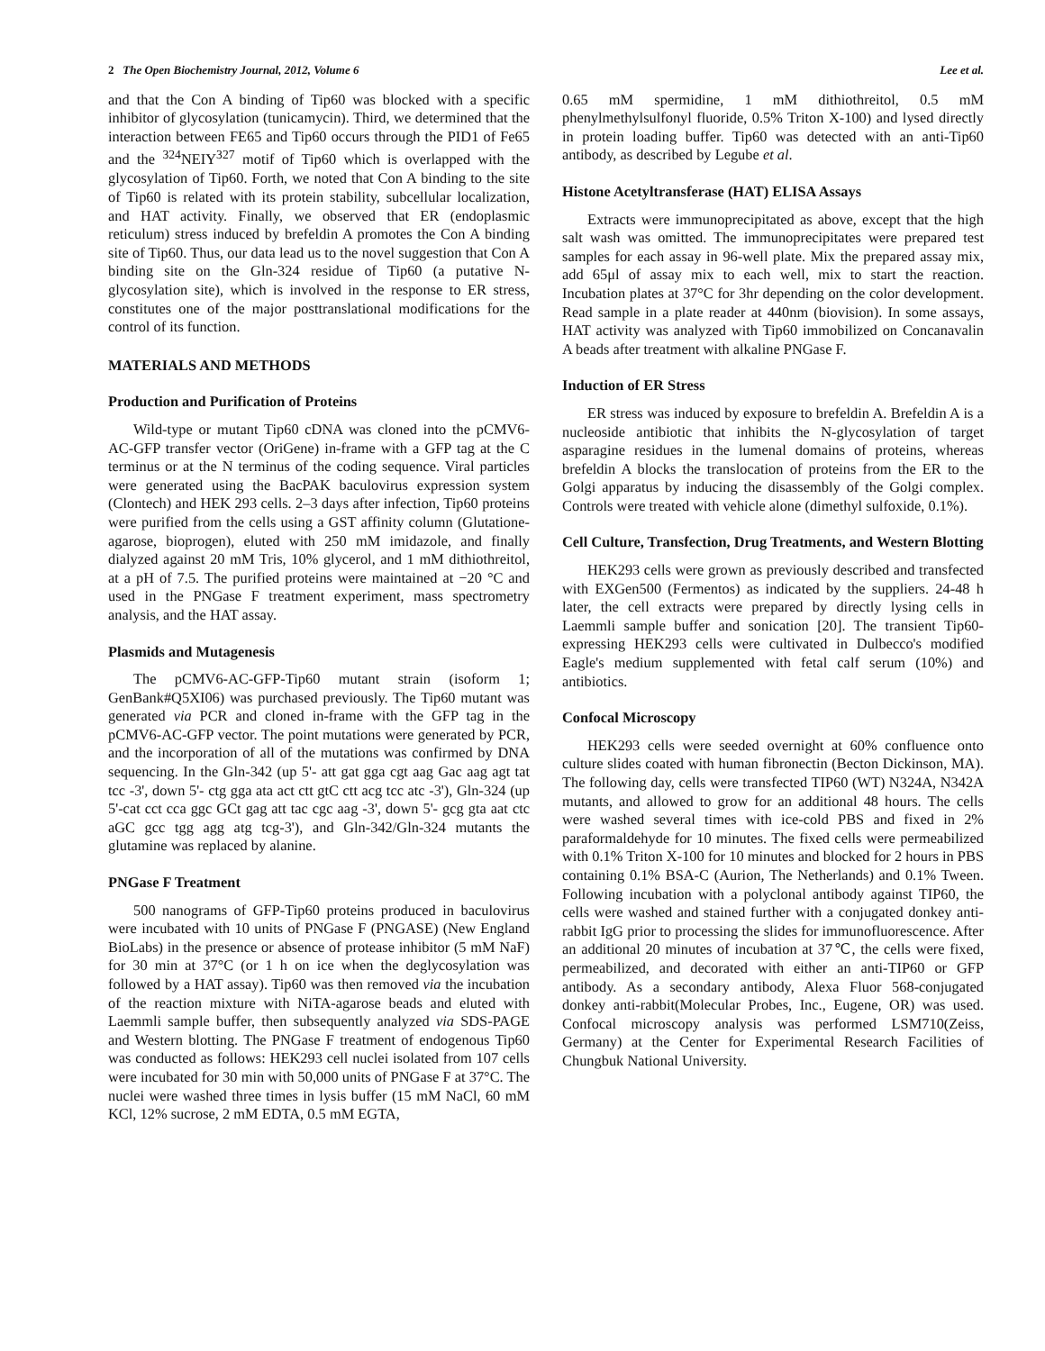2 The Open Biochemistry Journal, 2012, Volume 6 Lee et al.
and that the Con A binding of Tip60 was blocked with a specific inhibitor of glycosylation (tunicamycin). Third, we determined that the interaction between FE65 and Tip60 occurs through the PID1 of Fe65 and the <sup>324</sup>NEIY<sup>327</sup> motif of Tip60 which is overlapped with the glycosylation of Tip60. Forth, we noted that Con A binding to the site of Tip60 is related with its protein stability, subcellular localization, and HAT activity. Finally, we observed that ER (endoplasmic reticulum) stress induced by brefeldin A promotes the Con A binding site of Tip60. Thus, our data lead us to the novel suggestion that Con A binding site on the Gln-324 residue of Tip60 (a putative N-glycosylation site), which is involved in the response to ER stress, constitutes one of the major posttranslational modifications for the control of its function.
MATERIALS AND METHODS
Production and Purification of Proteins
Wild-type or mutant Tip60 cDNA was cloned into the pCMV6-AC-GFP transfer vector (OriGene) in-frame with a GFP tag at the C terminus or at the N terminus of the coding sequence. Viral particles were generated using the BacPAK baculovirus expression system (Clontech) and HEK 293 cells. 2–3 days after infection, Tip60 proteins were purified from the cells using a GST affinity column (Glutatione-agarose, bioprogen), eluted with 250 mM imidazole, and finally dialyzed against 20 mM Tris, 10% glycerol, and 1 mM dithiothreitol, at a pH of 7.5. The purified proteins were maintained at −20 °C and used in the PNGase F treatment experiment, mass spectrometry analysis, and the HAT assay.
Plasmids and Mutagenesis
The pCMV6-AC-GFP-Tip60 mutant strain (isoform 1; GenBank#Q5XI06) was purchased previously. The Tip60 mutant was generated via PCR and cloned in-frame with the GFP tag in the pCMV6-AC-GFP vector. The point mutations were generated by PCR, and the incorporation of all of the mutations was confirmed by DNA sequencing. In the Gln-342 (up 5'- att gat gga cgt aag Gac aag agt tat tcc -3', down 5'- ctg gga ata act ctt gtC ctt acg tcc atc -3'), Gln-324 (up 5'-cat cct cca ggc GCt gag att tac cgc aag -3', down 5'- gcg gta aat ctc aGC gcc tgg agg atg tcg-3'), and Gln-342/Gln-324 mutants the glutamine was replaced by alanine.
PNGase F Treatment
500 nanograms of GFP-Tip60 proteins produced in baculovirus were incubated with 10 units of PNGase F (PNGASE) (New England BioLabs) in the presence or absence of protease inhibitor (5 mM NaF) for 30 min at 37°C (or 1 h on ice when the deglycosylation was followed by a HAT assay). Tip60 was then removed via the incubation of the reaction mixture with NiTA-agarose beads and eluted with Laemmli sample buffer, then subsequently analyzed via SDS-PAGE and Western blotting. The PNGase F treatment of endogenous Tip60 was conducted as follows: HEK293 cell nuclei isolated from 107 cells were incubated for 30 min with 50,000 units of PNGase F at 37°C. The nuclei were washed three times in lysis buffer (15 mM NaCl, 60 mM KCl, 12% sucrose, 2 mM EDTA, 0.5 mM EGTA,
0.65 mM spermidine, 1 mM dithiothreitol, 0.5 mM phenylmethylsulfonyl fluoride, 0.5% Triton X-100) and lysed directly in protein loading buffer. Tip60 was detected with an anti-Tip60 antibody, as described by Legube et al.
Histone Acetyltransferase (HAT) ELISA Assays
Extracts were immunoprecipitated as above, except that the high salt wash was omitted. The immunoprecipitates were prepared test samples for each assay in 96-well plate. Mix the prepared assay mix, add 65μl of assay mix to each well, mix to start the reaction. Incubation plates at 37°C for 3hr depending on the color development. Read sample in a plate reader at 440nm (biovision). In some assays, HAT activity was analyzed with Tip60 immobilized on Concanavalin A beads after treatment with alkaline PNGase F.
Induction of ER Stress
ER stress was induced by exposure to brefeldin A. Brefeldin A is a nucleoside antibiotic that inhibits the N-glycosylation of target asparagine residues in the lumenal domains of proteins, whereas brefeldin A blocks the translocation of proteins from the ER to the Golgi apparatus by inducing the disassembly of the Golgi complex. Controls were treated with vehicle alone (dimethyl sulfoxide, 0.1%).
Cell Culture, Transfection, Drug Treatments, and Western Blotting
HEK293 cells were grown as previously described and transfected with EXGen500 (Fermentos) as indicated by the suppliers. 24-48 h later, the cell extracts were prepared by directly lysing cells in Laemmli sample buffer and sonication [20]. The transient Tip60-expressing HEK293 cells were cultivated in Dulbecco's modified Eagle's medium supplemented with fetal calf serum (10%) and antibiotics.
Confocal Microscopy
HEK293 cells were seeded overnight at 60% confluence onto culture slides coated with human fibronectin (Becton Dickinson, MA). The following day, cells were transfected TIP60 (WT) N324A, N342A mutants, and allowed to grow for an additional 48 hours. The cells were washed several times with ice-cold PBS and fixed in 2% paraformaldehyde for 10 minutes. The fixed cells were permeabilized with 0.1% Triton X-100 for 10 minutes and blocked for 2 hours in PBS containing 0.1% BSA-C (Aurion, The Netherlands) and 0.1% Tween. Following incubation with a polyclonal antibody against TIP60, the cells were washed and stained further with a conjugated donkey anti-rabbit IgG prior to processing the slides for immunofluorescence. After an additional 20 minutes of incubation at 37℃, the cells were fixed, permeabilized, and decorated with either an anti-TIP60 or GFP antibody. As a secondary antibody, Alexa Fluor 568-conjugated donkey anti-rabbit(Molecular Probes, Inc., Eugene, OR) was used. Confocal microscopy analysis was performed LSM710(Zeiss, Germany) at the Center for Experimental Research Facilities of Chungbuk National University.